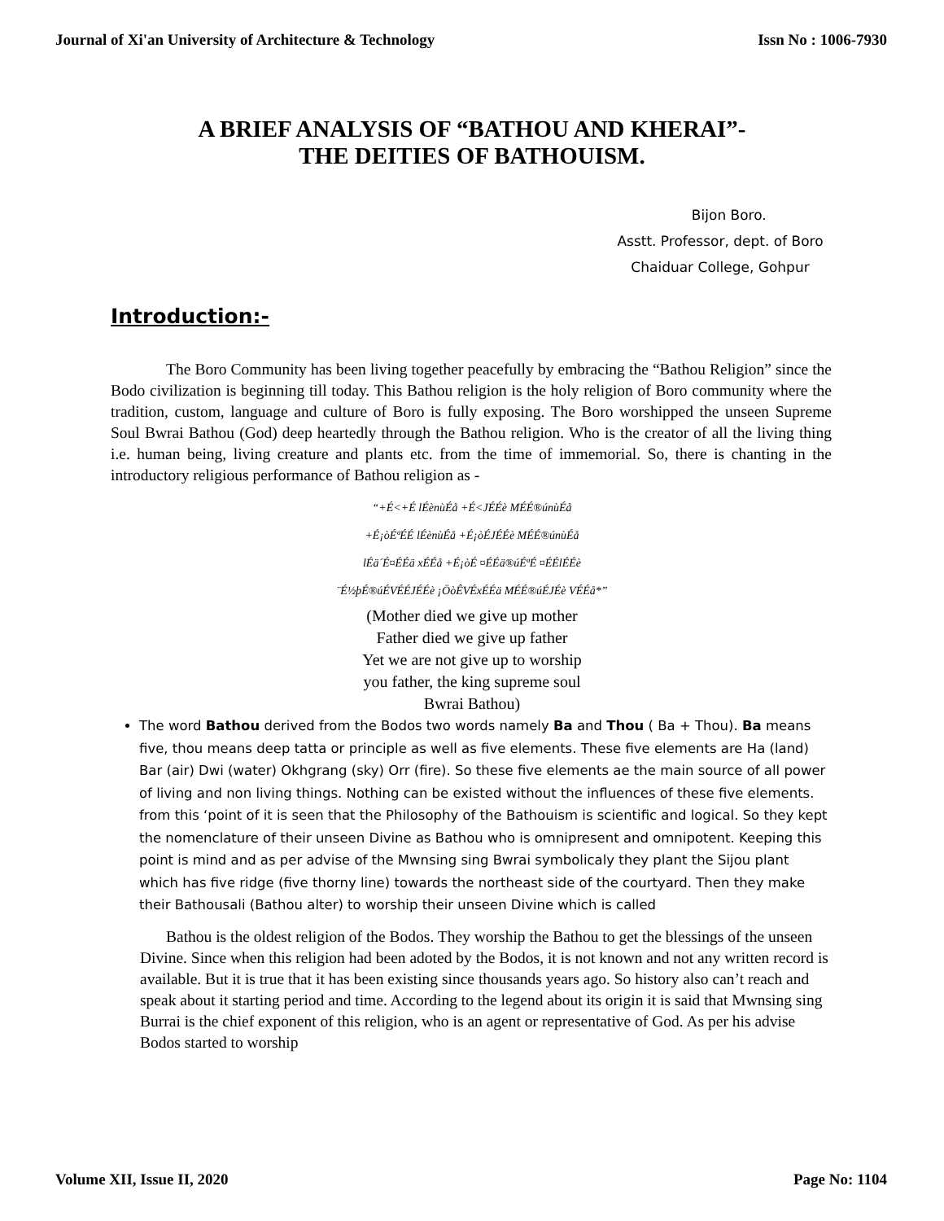Journal of Xi'an University of Architecture & Technology Issn No : 1006-7930
A BRIEF ANALYSIS OF “BATHOU AND KHERAI”-
THE DEITIES OF BATHOUISM.
Bijon Boro.
Asstt. Professor, dept. of Boro
Chaiduar College, Gohpur
Introduction:-
The Boro Community has been living together peacefully by embracing the “Bathou Religion” since the Bodo civilization is beginning till today. This Bathou religion is the holy religion of Boro community where the tradition, custom, language and culture of Boro is fully exposing. The Boro worshipped the unseen Supreme Soul Bwrai Bathou (God) deep heartedly through the Bathou religion. Who is the creator of all the living thing i.e. human being, living creature and plants etc. from the time of immemorial. So, there is chanting in the introductory religious performance of Bathou religion as -
“+É<+É lÉènùÉå +É<JÉÉè MÉÉ®únùÉå
+É¡òÉªÉÉ lÉènùÉå +É¡òÉJÉÉè MÉÉ®únùÉå
lÉä´É¤ÉÉä xÉÉå +É¡òÉ ¤ÉÉä®úÉªÉ ¤ÉÉlÉÉè
¨É½þÉ®úÉVÉÉJÉÉè ¡ÖòÊVÉxÉÉä MÉÉ®úÉJÉè VÉÉå*”
(Mother died we give up mother
Father died we give up father
Yet we are not give up to worship
you father, the king supreme soul
Bwrai Bathou)
The word Bathou derived from the Bodos two words namely Ba and Thou ( Ba + Thou). Ba means five, thou means deep tatta or principle as well as five elements. These five elements are Ha (land) Bar (air) Dwi (water) Okhgrang (sky) Orr (fire). So these five elements ae the main source of all power of living and non living things. Nothing can be existed without the influences of these five elements. from this ‘point of it is seen that the Philosophy of the Bathouism is scientific and logical. So they kept the nomenclature of their unseen Divine as Bathou who is omnipresent and omnipotent. Keeping this point is mind and as per advise of the Mwnsing sing Bwrai symbolicaly they plant the Sijou plant which has five ridge (five thorny line) towards the northeast side of the courtyard. Then they make their Bathousali (Bathou alter) to worship their unseen Divine which is called
Bathou is the oldest religion of the Bodos. They worship the Bathou to get the blessings of the unseen Divine. Since when this religion had been adoted by the Bodos, it is not known and not any written record is available. But it is true that it has been existing since thousands years ago. So history also can’t reach and speak about it starting period and time. According to the legend about its origin it is said that Mwnsing sing Burrai is the chief exponent of this religion, who is an agent or representative of God. As per his advise Bodos started to worship
Volume XII, Issue II, 2020 Page No: 1104